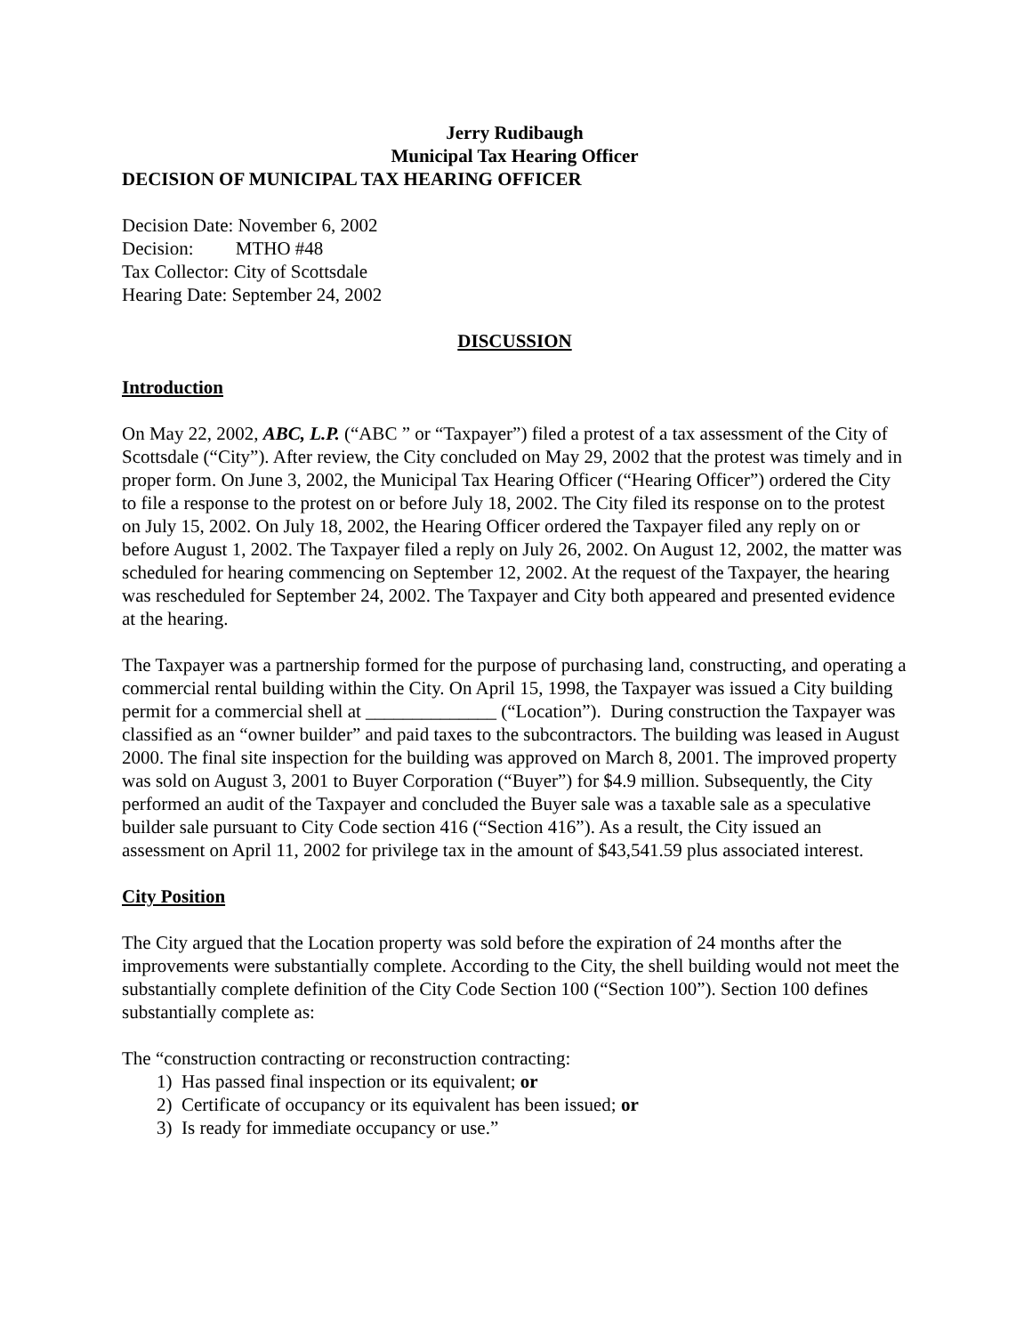Jerry Rudibaugh
Municipal Tax Hearing Officer
DECISION OF MUNICIPAL TAX HEARING OFFICER
Decision Date: November 6, 2002
Decision: MTHO #48
Tax Collector: City of Scottsdale
Hearing Date: September 24, 2002
DISCUSSION
Introduction
On May 22, 2002, ABC, L.P. (“ABC ” or “Taxpayer”) filed a protest of a tax assessment of the City of Scottsdale (“City”). After review, the City concluded on May 29, 2002 that the protest was timely and in proper form. On June 3, 2002, the Municipal Tax Hearing Officer (“Hearing Officer”) ordered the City to file a response to the protest on or before July 18, 2002. The City filed its response on to the protest on July 15, 2002. On July 18, 2002, the Hearing Officer ordered the Taxpayer filed any reply on or before August 1, 2002. The Taxpayer filed a reply on July 26, 2002. On August 12, 2002, the matter was scheduled for hearing commencing on September 12, 2002. At the request of the Taxpayer, the hearing was rescheduled for September 24, 2002. The Taxpayer and City both appeared and presented evidence at the hearing.
The Taxpayer was a partnership formed for the purpose of purchasing land, constructing, and operating a commercial rental building within the City. On April 15, 1998, the Taxpayer was issued a City building permit for a commercial shell at ______________ (“Location”). During construction the Taxpayer was classified as an “owner builder” and paid taxes to the subcontractors. The building was leased in August 2000. The final site inspection for the building was approved on March 8, 2001. The improved property was sold on August 3, 2001 to Buyer Corporation (“Buyer”) for $4.9 million. Subsequently, the City performed an audit of the Taxpayer and concluded the Buyer sale was a taxable sale as a speculative builder sale pursuant to City Code section 416 (“Section 416”). As a result, the City issued an assessment on April 11, 2002 for privilege tax in the amount of $43,541.59 plus associated interest.
City Position
The City argued that the Location property was sold before the expiration of 24 months after the improvements were substantially complete. According to the City, the shell building would not meet the substantially complete definition of the City Code Section 100 (“Section 100”). Section 100 defines substantially complete as:
The “construction contracting or reconstruction contracting:
1) Has passed final inspection or its equivalent; or
2) Certificate of occupancy or its equivalent has been issued; or
3) Is ready for immediate occupancy or use.”